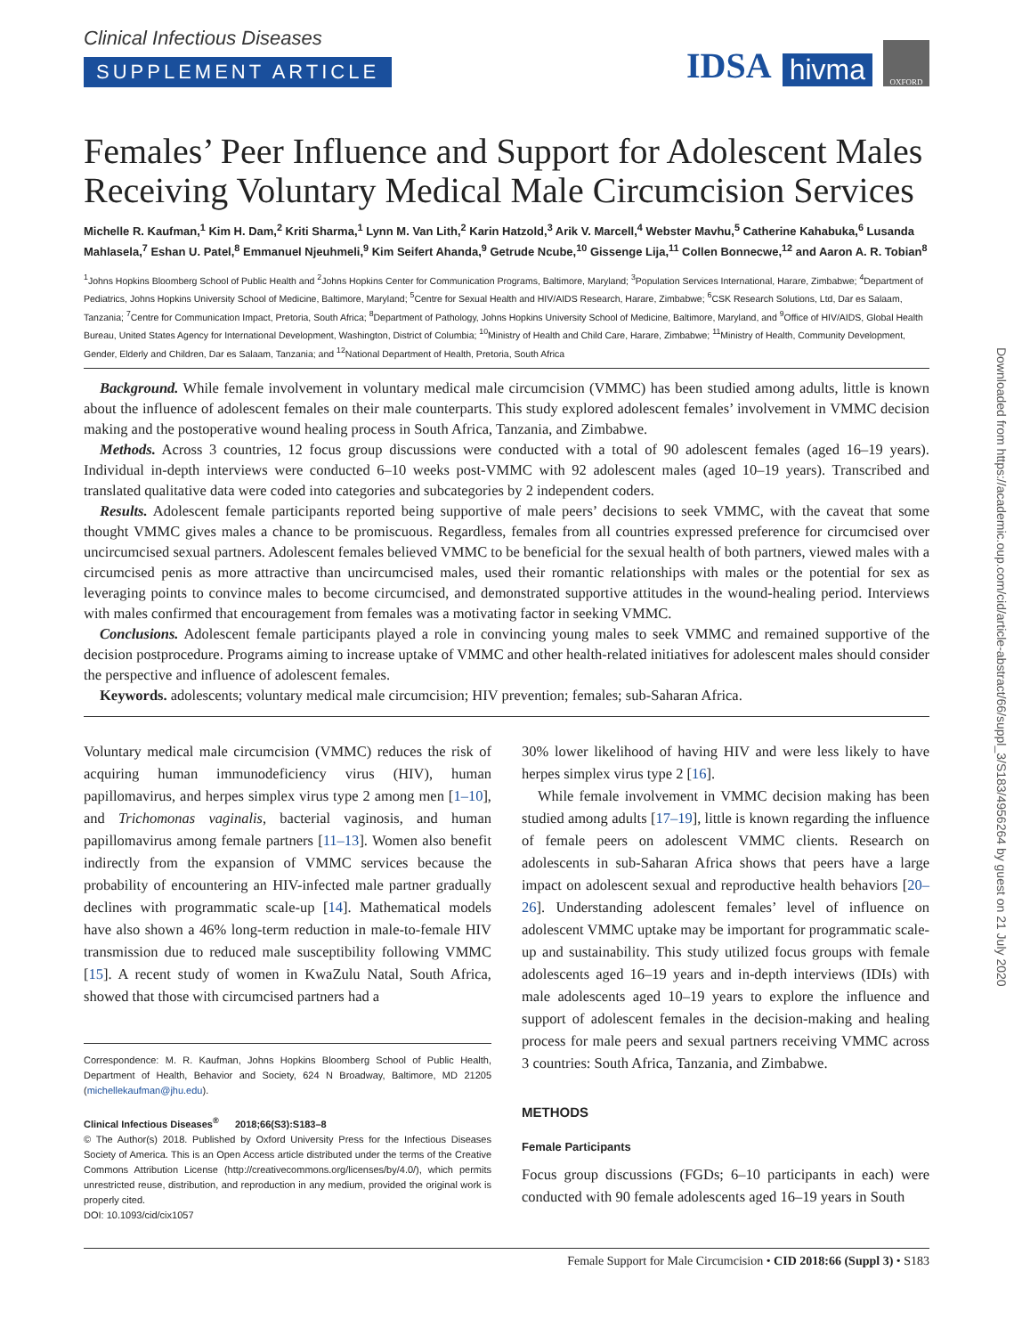Clinical Infectious Diseases
SUPPLEMENT ARTICLE
IDSA hivma OXFORD
Females’ Peer Influence and Support for Adolescent Males Receiving Voluntary Medical Male Circumcision Services
Michelle R. Kaufman,<sup>1</sup> Kim H. Dam,<sup>2</sup> Kriti Sharma,<sup>1</sup> Lynn M. Van Lith,<sup>2</sup> Karin Hatzold,<sup>3</sup> Arik V. Marcell,<sup>4</sup> Webster Mavhu,<sup>5</sup> Catherine Kahabuka,<sup>6</sup> Lusanda Mahlasela,<sup>7</sup> Eshan U. Patel,<sup>8</sup> Emmanuel Njeuhmeli,<sup>9</sup> Kim Seifert Ahanda,<sup>9</sup> Getrude Ncube,<sup>10</sup> Gissenge Lija,<sup>11</sup> Collen Bonnecwe,<sup>12</sup> and Aaron A. R. Tobian<sup>8</sup>
<sup>1</sup> Johns Hopkins Bloomberg School of Public Health and <sup>2</sup>Johns Hopkins Center for Communication Programs, Baltimore, Maryland; <sup>3</sup>Population Services International, Harare, Zimbabwe; <sup>4</sup>Department of Pediatrics, Johns Hopkins University School of Medicine, Baltimore, Maryland; <sup>5</sup>Centre for Sexual Health and HIV/AIDS Research, Harare, Zimbabwe; <sup>6</sup>CSK Research Solutions, Ltd, Dar es Salaam, Tanzania; <sup>7</sup>Centre for Communication Impact, Pretoria, South Africa; <sup>8</sup>Department of Pathology, Johns Hopkins University School of Medicine, Baltimore, Maryland, and <sup>9</sup>Office of HIV/AIDS, Global Health Bureau, United States Agency for International Development, Washington, District of Columbia; <sup>10</sup>Ministry of Health and Child Care, Harare, Zimbabwe; <sup>11</sup>Ministry of Health, Community Development, Gender, Elderly and Children, Dar es Salaam, Tanzania; and <sup>12</sup>National Department of Health, Pretoria, South Africa
Background. While female involvement in voluntary medical male circumcision (VMMC) has been studied among adults, little is known about the influence of adolescent females on their male counterparts. This study explored adolescent females’ involvement in VMMC decision making and the postoperative wound healing process in South Africa, Tanzania, and Zimbabwe.
Methods. Across 3 countries, 12 focus group discussions were conducted with a total of 90 adolescent females (aged 16–19 years). Individual in-depth interviews were conducted 6–10 weeks post-VMMC with 92 adolescent males (aged 10–19 years). Transcribed and translated qualitative data were coded into categories and subcategories by 2 independent coders.
Results. Adolescent female participants reported being supportive of male peers’ decisions to seek VMMC, with the caveat that some thought VMMC gives males a chance to be promiscuous. Regardless, females from all countries expressed preference for circumcised over uncircumcised sexual partners. Adolescent females believed VMMC to be beneficial for the sexual health of both partners, viewed males with a circumcised penis as more attractive than uncircumcised males, used their romantic relationships with males or the potential for sex as leveraging points to convince males to become circumcised, and demonstrated supportive attitudes in the wound-healing period. Interviews with males confirmed that encouragement from females was a motivating factor in seeking VMMC.
Conclusions. Adolescent female participants played a role in convincing young males to seek VMMC and remained supportive of the decision postprocedure. Programs aiming to increase uptake of VMMC and other health-related initiatives for adolescent males should consider the perspective and influence of adolescent females.
Keywords. adolescents; voluntary medical male circumcision; HIV prevention; females; sub-Saharan Africa.
Voluntary medical male circumcision (VMMC) reduces the risk of acquiring human immunodeficiency virus (HIV), human papillomavirus, and herpes simplex virus type 2 among men [1–10], and Trichomonas vaginalis, bacterial vaginosis, and human papillomavirus among female partners [11–13]. Women also benefit indirectly from the expansion of VMMC services because the probability of encountering an HIV-infected male partner gradually declines with programmatic scale-up [14]. Mathematical models have also shown a 46% long-term reduction in male-to-female HIV transmission due to reduced male susceptibility following VMMC [15]. A recent study of women in KwaZulu Natal, South Africa, showed that those with circumcised partners had a
Correspondence: M. R. Kaufman, Johns Hopkins Bloomberg School of Public Health, Department of Health, Behavior and Society, 624 N Broadway, Baltimore, MD 21205 (michellekaufman@jhu.edu).
Clinical Infectious Diseases<sup>®</sup> 2018;66(S3):S183–8
© The Author(s) 2018. Published by Oxford University Press for the Infectious Diseases Society of America. This is an Open Access article distributed under the terms of the Creative Commons Attribution License (http://creativecommons.org/licenses/by/4.0/), which permits unrestricted reuse, distribution, and reproduction in any medium, provided the original work is properly cited.
DOI: 10.1093/cid/cix1057
30% lower likelihood of having HIV and were less likely to have herpes simplex virus type 2 [16].
While female involvement in VMMC decision making has been studied among adults [17–19], little is known regarding the influence of female peers on adolescent VMMC clients. Research on adolescents in sub-Saharan Africa shows that peers have a large impact on adolescent sexual and reproductive health behaviors [20–26]. Understanding adolescent females’ level of influence on adolescent VMMC uptake may be important for programmatic scale-up and sustainability. This study utilized focus groups with female adolescents aged 16–19 years and in-depth interviews (IDIs) with male adolescents aged 10–19 years to explore the influence and support of adolescent females in the decision-making and healing process for male peers and sexual partners receiving VMMC across 3 countries: South Africa, Tanzania, and Zimbabwe.
METHODS
Female Participants
Focus group discussions (FGDs; 6–10 participants in each) were conducted with 90 female adolescents aged 16–19 years in South
Female Support for Male Circumcision • CID 2018:66 (Suppl 3) • S183
Downloaded from https://academic.oup.com/cid/article-abstract/66/suppl_3/S183/4956264 by guest on 21 July 2020